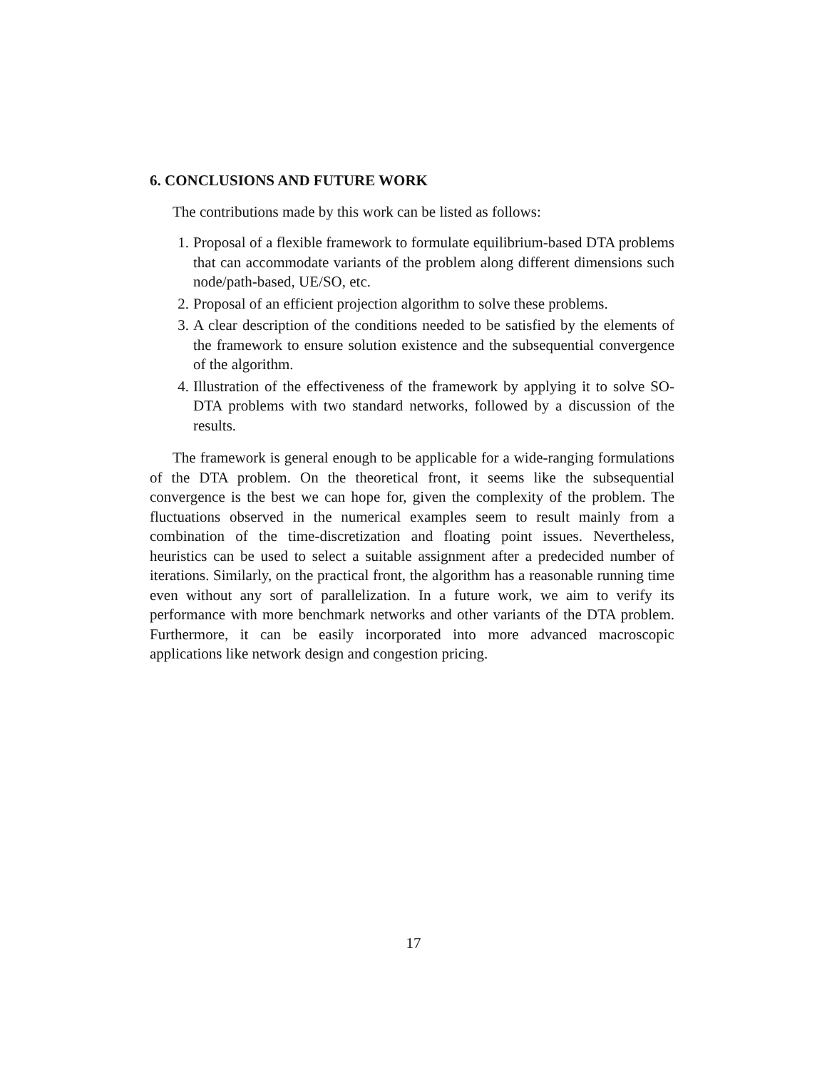6. CONCLUSIONS AND FUTURE WORK
The contributions made by this work can be listed as follows:
1. Proposal of a flexible framework to formulate equilibrium-based DTA problems that can accommodate variants of the problem along different dimensions such node/path-based, UE/SO, etc.
2. Proposal of an efficient projection algorithm to solve these problems.
3. A clear description of the conditions needed to be satisfied by the elements of the framework to ensure solution existence and the subsequential convergence of the algorithm.
4. Illustration of the effectiveness of the framework by applying it to solve SO-DTA problems with two standard networks, followed by a discussion of the results.
The framework is general enough to be applicable for a wide-ranging formulations of the DTA problem. On the theoretical front, it seems like the subsequential convergence is the best we can hope for, given the complexity of the problem. The fluctuations observed in the numerical examples seem to result mainly from a combination of the time-discretization and floating point issues. Nevertheless, heuristics can be used to select a suitable assignment after a predecided number of iterations. Similarly, on the practical front, the algorithm has a reasonable running time even without any sort of parallelization. In a future work, we aim to verify its performance with more benchmark networks and other variants of the DTA problem. Furthermore, it can be easily incorporated into more advanced macroscopic applications like network design and congestion pricing.
17